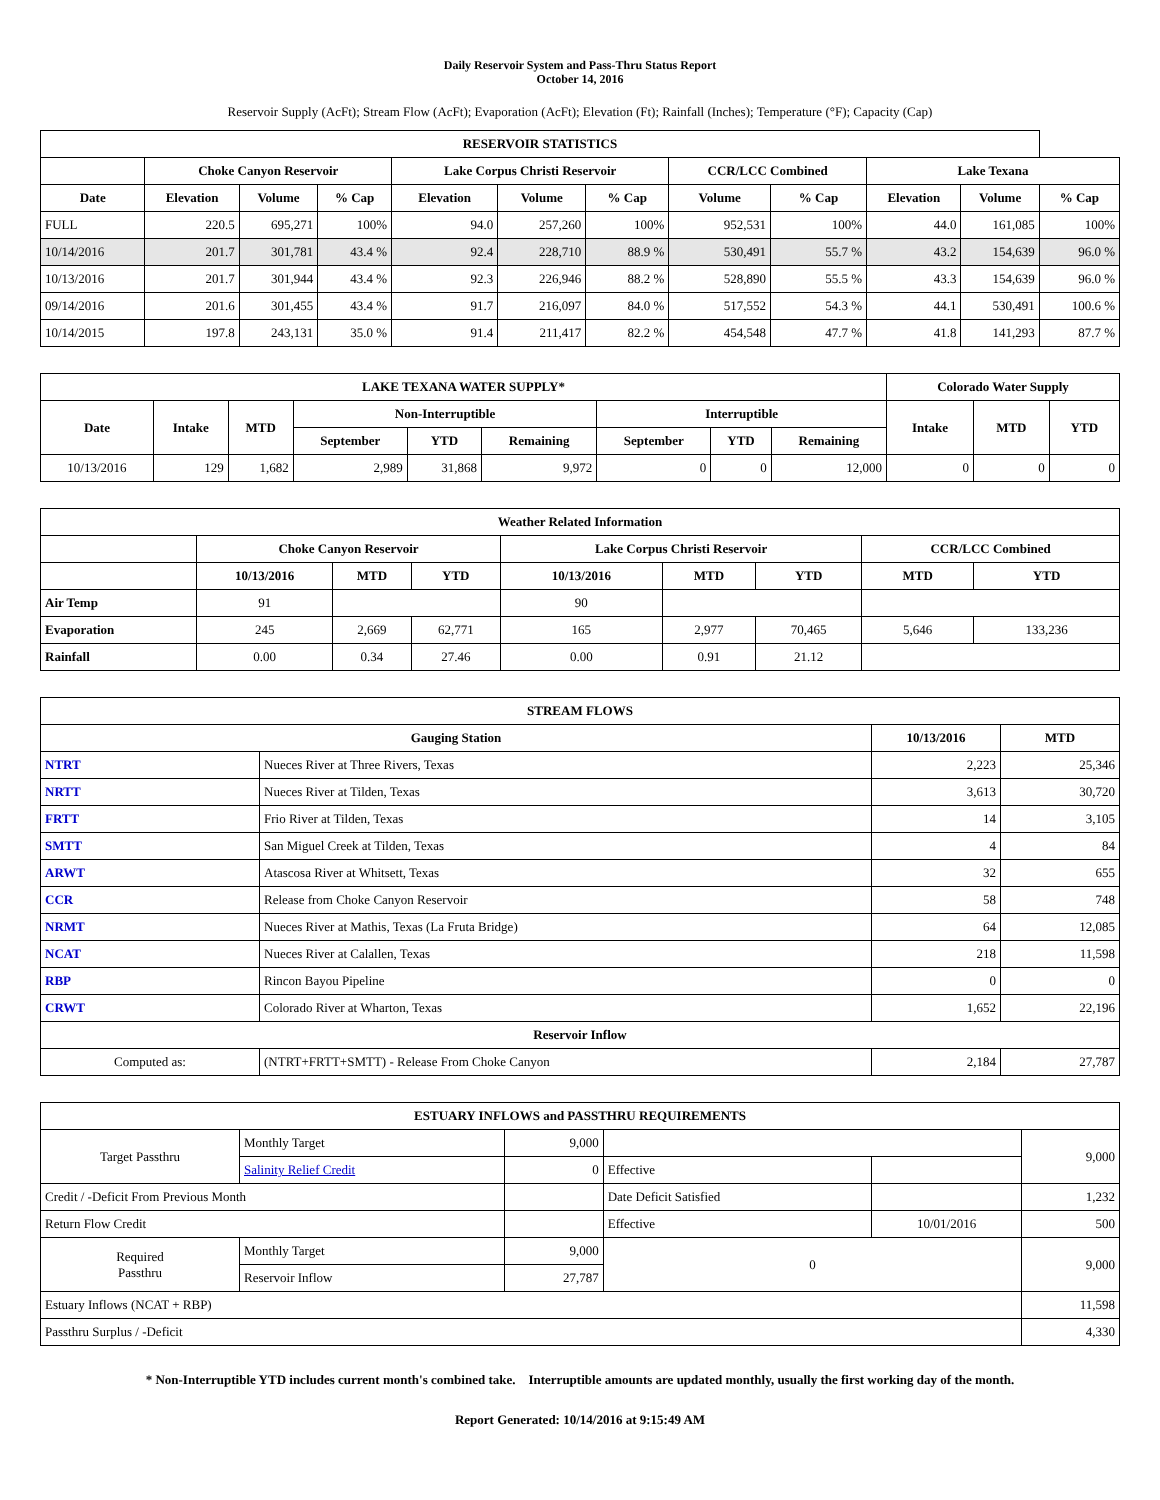Daily Reservoir System and Pass-Thru Status Report
October 14, 2016
Reservoir Supply (AcFt); Stream Flow (AcFt); Evaporation (AcFt); Elevation (Ft); Rainfall (Inches); Temperature (°F); Capacity (Cap)
| RESERVOIR STATISTICS | | | | | | | | | | | |
| --- | --- | --- | --- | --- | --- | --- | --- | --- | --- | --- | --- |
| | Choke Canyon Reservoir | | | Lake Corpus Christi Reservoir | | | CCR/LCC Combined | | Lake Texana | | |
| Date | Elevation | Volume | % Cap | Elevation | Volume | % Cap | Volume | % Cap | Elevation | Volume | % Cap |
| FULL | 220.5 | 695,271 | 100% | 94.0 | 257,260 | 100% | 952,531 | 100% | 44.0 | 161,085 | 100% |
| 10/14/2016 | 201.7 | 301,781 | 43.4 % | 92.4 | 228,710 | 88.9 % | 530,491 | 55.7 % | 43.2 | 154,639 | 96.0 % |
| 10/13/2016 | 201.7 | 301,944 | 43.4 % | 92.3 | 226,946 | 88.2 % | 528,890 | 55.5 % | 43.3 | 154,639 | 96.0 % |
| 09/14/2016 | 201.6 | 301,455 | 43.4 % | 91.7 | 216,097 | 84.0 % | 517,552 | 54.3 % | 44.1 | 530,491 | 100.6 % |
| 10/14/2015 | 197.8 | 243,131 | 35.0 % | 91.4 | 211,417 | 82.2 % | 454,548 | 47.7 % | 41.8 | 141,293 | 87.7 % |
| LAKE TEXANA WATER SUPPLY* | | | | | | | | | Colorado Water Supply | | |
| --- | --- | --- | --- | --- | --- | --- | --- | --- | --- | --- | --- |
| Date | Intake | MTD | Non-Interruptible | | | Interruptible | | | Intake | MTD | YTD |
| | | | September | YTD | Remaining | September | YTD | Remaining | | | |
| 10/13/2016 | 129 | 1,682 | 2,989 | 31,868 | 9,972 | 0 | 0 | 12,000 | 0 | 0 | 0 |
| Weather Related Information | | | | | | | | |
| --- | --- | --- | --- | --- | --- | --- | --- | --- |
| | Choke Canyon Reservoir | | | Lake Corpus Christi Reservoir | | | CCR/LCC Combined | |
| | 10/13/2016 | MTD | YTD | 10/13/2016 | MTD | YTD | MTD | YTD |
| Air Temp | 91 | | | 90 | | | | |
| Evaporation | 245 | 2,669 | 62,771 | 165 | 2,977 | 70,465 | 5,646 | 133,236 |
| Rainfall | 0.00 | 0.34 | 27.46 | 0.00 | 0.91 | 21.12 | | |
| STREAM FLOWS | | | |
| --- | --- | --- | --- |
| Gauging Station | | 10/13/2016 | MTD |
| NTRT | Nueces River at Three Rivers, Texas | 2,223 | 25,346 |
| NRTT | Nueces River at Tilden, Texas | 3,613 | 30,720 |
| FRTT | Frio River at Tilden, Texas | 14 | 3,105 |
| SMTT | San Miguel Creek at Tilden, Texas | 4 | 84 |
| ARWT | Atascosa River at Whitsett, Texas | 32 | 655 |
| CCR | Release from Choke Canyon Reservoir | 58 | 748 |
| NRMT | Nueces River at Mathis, Texas (La Fruta Bridge) | 64 | 12,085 |
| NCAT | Nueces River at Calallen, Texas | 218 | 11,598 |
| RBP | Rincon Bayou Pipeline | 0 | 0 |
| CRWT | Colorado River at Wharton, Texas | 1,652 | 22,196 |
| Reservoir Inflow | | | |
| Computed as: | (NTRT+FRTT+SMTT) - Release From Choke Canyon | 2,184 | 27,787 |
| ESTUARY INFLOWS and PASSTHRU REQUIREMENTS | | | | | |
| --- | --- | --- | --- | --- | --- |
| Target Passthru | Monthly Target | 9,000 | | | 9,000 |
| | Salinity Relief Credit | 0 | Effective | | |
| Credit / -Deficit From Previous Month | | | Date Deficit Satisfied | | 1,232 |
| Return Flow Credit | | | Effective | 10/01/2016 | 500 |
| Required Passthru | Monthly Target | 9,000 | 0 | | 9,000 |
| | Reservoir Inflow | 27,787 | | | |
| Estuary Inflows (NCAT + RBP) | | | | | 11,598 |
| Passthru Surplus / -Deficit | | | | | 4,330 |
* Non-Interruptible YTD includes current month's combined take. Interruptible amounts are updated monthly, usually the first working day of the month.
Report Generated: 10/14/2016 at 9:15:49 AM